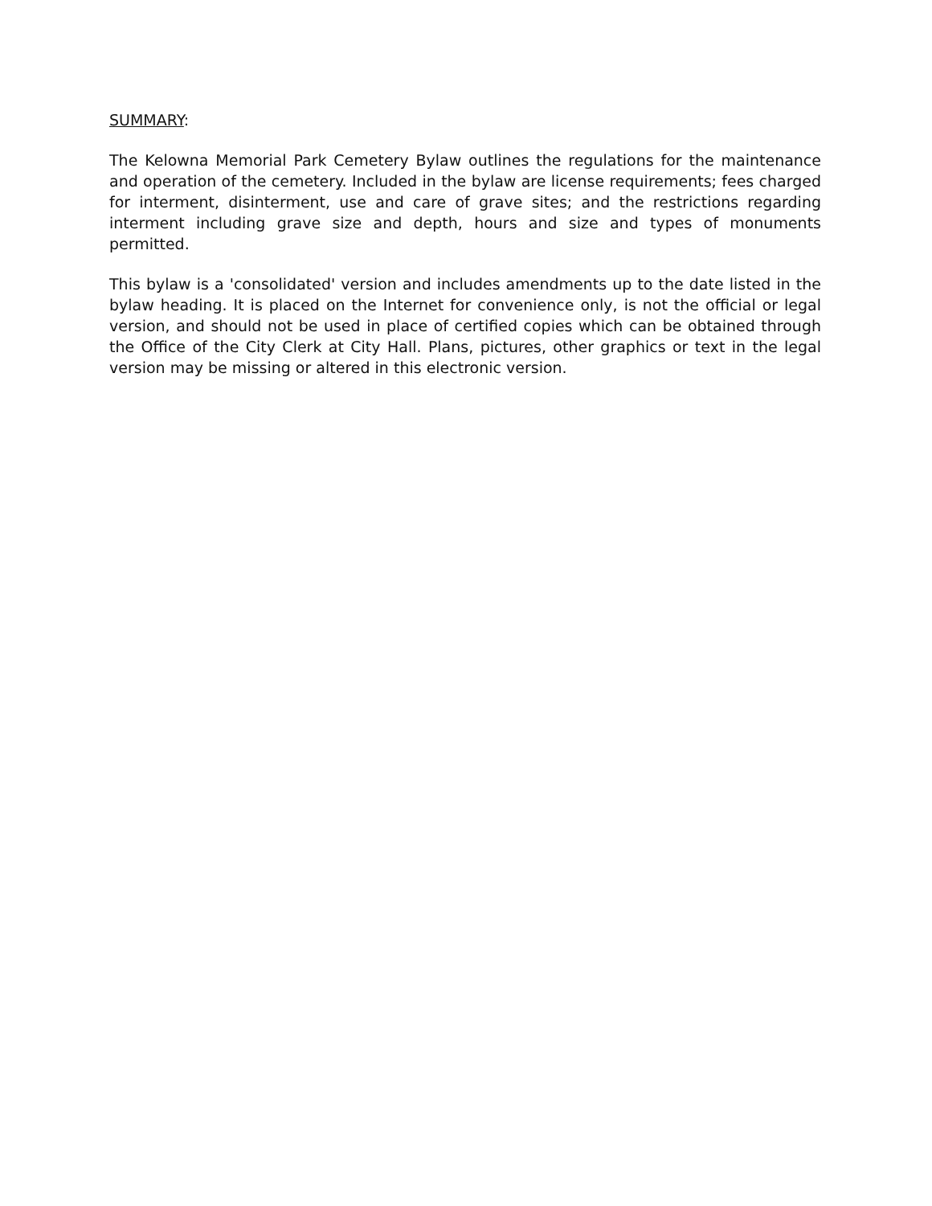SUMMARY:
The Kelowna Memorial Park Cemetery Bylaw outlines the regulations for the maintenance and operation of the cemetery. Included in the bylaw are license requirements; fees charged for interment, disinterment, use and care of grave sites; and the restrictions regarding interment including grave size and depth, hours and size and types of monuments permitted.
This bylaw is a 'consolidated' version and includes amendments up to the date listed in the bylaw heading. It is placed on the Internet for convenience only, is not the official or legal version, and should not be used in place of certified copies which can be obtained through the Office of the City Clerk at City Hall. Plans, pictures, other graphics or text in the legal version may be missing or altered in this electronic version.